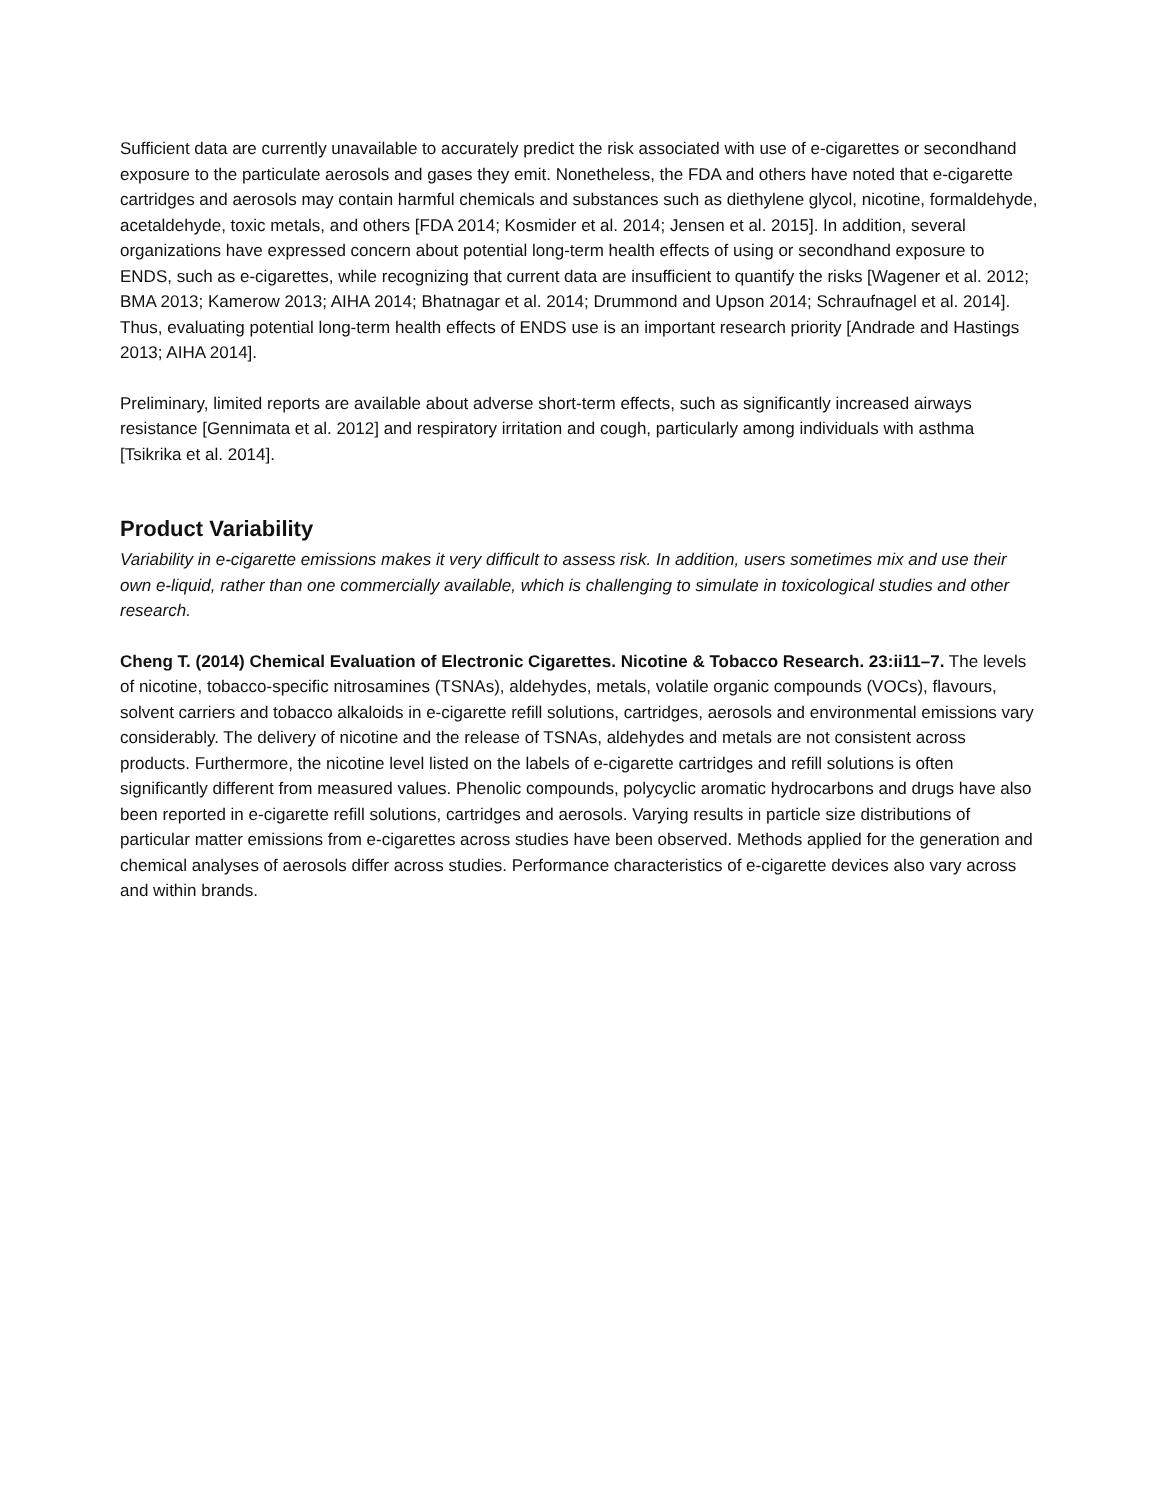Sufficient data are currently unavailable to accurately predict the risk associated with use of e-cigarettes or secondhand exposure to the particulate aerosols and gases they emit. Nonetheless, the FDA and others have noted that e-cigarette cartridges and aerosols may contain harmful chemicals and substances such as diethylene glycol, nicotine, formaldehyde, acetaldehyde, toxic metals, and others [FDA 2014; Kosmider et al. 2014; Jensen et al. 2015]. In addition, several organizations have expressed concern about potential long-term health effects of using or secondhand exposure to ENDS, such as e-cigarettes, while recognizing that current data are insufficient to quantify the risks [Wagener et al. 2012; BMA 2013; Kamerow 2013; AIHA 2014; Bhatnagar et al. 2014; Drummond and Upson 2014; Schraufnagel et al. 2014]. Thus, evaluating potential long-term health effects of ENDS use is an important research priority [Andrade and Hastings 2013; AIHA 2014].
Preliminary, limited reports are available about adverse short-term effects, such as significantly increased airways resistance [Gennimata et al. 2012] and respiratory irritation and cough, particularly among individuals with asthma [Tsikrika et al. 2014].
Product Variability
Variability in e-cigarette emissions makes it very difficult to assess risk. In addition, users sometimes mix and use their own e-liquid, rather than one commercially available, which is challenging to simulate in toxicological studies and other research.
Cheng T. (2014) Chemical Evaluation of Electronic Cigarettes. Nicotine & Tobacco Research. 23:ii11–7. The levels of nicotine, tobacco-specific nitrosamines (TSNAs), aldehydes, metals, volatile organic compounds (VOCs), flavours, solvent carriers and tobacco alkaloids in e-cigarette refill solutions, cartridges, aerosols and environmental emissions vary considerably. The delivery of nicotine and the release of TSNAs, aldehydes and metals are not consistent across products. Furthermore, the nicotine level listed on the labels of e-cigarette cartridges and refill solutions is often significantly different from measured values. Phenolic compounds, polycyclic aromatic hydrocarbons and drugs have also been reported in e-cigarette refill solutions, cartridges and aerosols. Varying results in particle size distributions of particular matter emissions from e-cigarettes across studies have been observed. Methods applied for the generation and chemical analyses of aerosols differ across studies. Performance characteristics of e-cigarette devices also vary across and within brands.